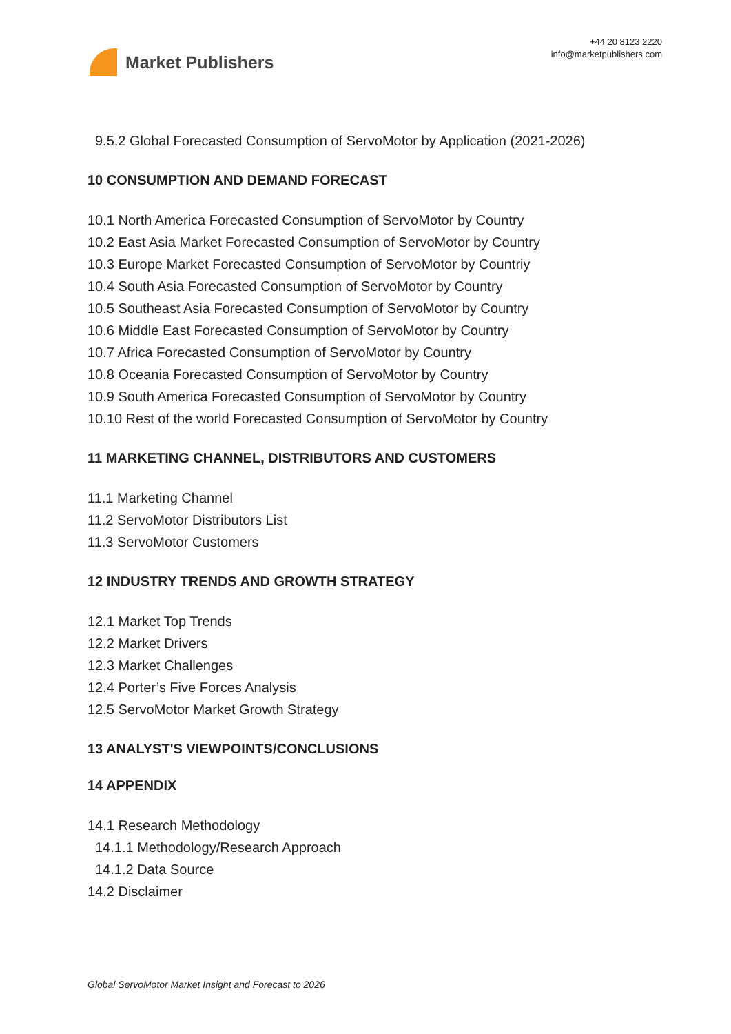Market Publishers
+44 20 8123 2220
info@marketpublishers.com
9.5.2 Global Forecasted Consumption of ServoMotor by Application (2021-2026)
10 CONSUMPTION AND DEMAND FORECAST
10.1 North America Forecasted Consumption of ServoMotor by Country
10.2 East Asia Market Forecasted Consumption of ServoMotor by Country
10.3 Europe Market Forecasted Consumption of ServoMotor by Countriy
10.4 South Asia Forecasted Consumption of ServoMotor by Country
10.5 Southeast Asia Forecasted Consumption of ServoMotor by Country
10.6 Middle East Forecasted Consumption of ServoMotor by Country
10.7 Africa Forecasted Consumption of ServoMotor by Country
10.8 Oceania Forecasted Consumption of ServoMotor by Country
10.9 South America Forecasted Consumption of ServoMotor by Country
10.10 Rest of the world Forecasted Consumption of ServoMotor by Country
11 MARKETING CHANNEL, DISTRIBUTORS AND CUSTOMERS
11.1 Marketing Channel
11.2 ServoMotor Distributors List
11.3 ServoMotor Customers
12 INDUSTRY TRENDS AND GROWTH STRATEGY
12.1 Market Top Trends
12.2 Market Drivers
12.3 Market Challenges
12.4 Porter’s Five Forces Analysis
12.5 ServoMotor Market Growth Strategy
13 ANALYST'S VIEWPOINTS/CONCLUSIONS
14 APPENDIX
14.1 Research Methodology
14.1.1 Methodology/Research Approach
14.1.2 Data Source
14.2 Disclaimer
Global ServoMotor Market Insight and Forecast to 2026